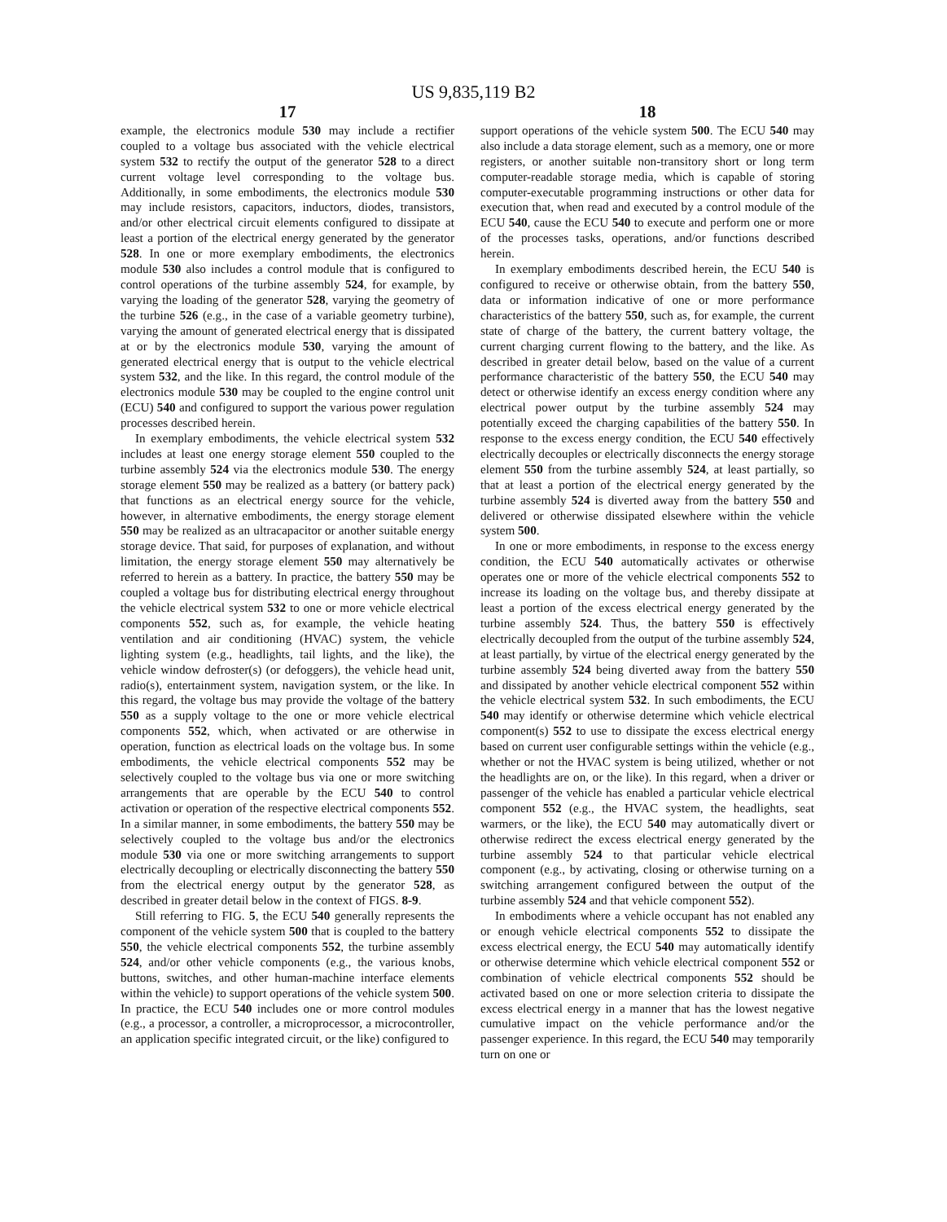US 9,835,119 B2
17
example, the electronics module 530 may include a rectifier coupled to a voltage bus associated with the vehicle electrical system 532 to rectify the output of the generator 528 to a direct current voltage level corresponding to the voltage bus. Additionally, in some embodiments, the electronics module 530 may include resistors, capacitors, inductors, diodes, transistors, and/or other electrical circuit elements configured to dissipate at least a portion of the electrical energy generated by the generator 528. In one or more exemplary embodiments, the electronics module 530 also includes a control module that is configured to control operations of the turbine assembly 524, for example, by varying the loading of the generator 528, varying the geometry of the turbine 526 (e.g., in the case of a variable geometry turbine), varying the amount of generated electrical energy that is dissipated at or by the electronics module 530, varying the amount of generated electrical energy that is output to the vehicle electrical system 532, and the like. In this regard, the control module of the electronics module 530 may be coupled to the engine control unit (ECU) 540 and configured to support the various power regulation processes described herein.
In exemplary embodiments, the vehicle electrical system 532 includes at least one energy storage element 550 coupled to the turbine assembly 524 via the electronics module 530. The energy storage element 550 may be realized as a battery (or battery pack) that functions as an electrical energy source for the vehicle, however, in alternative embodiments, the energy storage element 550 may be realized as an ultracapacitor or another suitable energy storage device. That said, for purposes of explanation, and without limitation, the energy storage element 550 may alternatively be referred to herein as a battery. In practice, the battery 550 may be coupled a voltage bus for distributing electrical energy throughout the vehicle electrical system 532 to one or more vehicle electrical components 552, such as, for example, the vehicle heating ventilation and air conditioning (HVAC) system, the vehicle lighting system (e.g., headlights, tail lights, and the like), the vehicle window defroster(s) (or defoggers), the vehicle head unit, radio(s), entertainment system, navigation system, or the like. In this regard, the voltage bus may provide the voltage of the battery 550 as a supply voltage to the one or more vehicle electrical components 552, which, when activated or are otherwise in operation, function as electrical loads on the voltage bus. In some embodiments, the vehicle electrical components 552 may be selectively coupled to the voltage bus via one or more switching arrangements that are operable by the ECU 540 to control activation or operation of the respective electrical components 552. In a similar manner, in some embodiments, the battery 550 may be selectively coupled to the voltage bus and/or the electronics module 530 via one or more switching arrangements to support electrically decoupling or electrically disconnecting the battery 550 from the electrical energy output by the generator 528, as described in greater detail below in the context of FIGS. 8-9.
Still referring to FIG. 5, the ECU 540 generally represents the component of the vehicle system 500 that is coupled to the battery 550, the vehicle electrical components 552, the turbine assembly 524, and/or other vehicle components (e.g., the various knobs, buttons, switches, and other human-machine interface elements within the vehicle) to support operations of the vehicle system 500. In practice, the ECU 540 includes one or more control modules (e.g., a processor, a controller, a microprocessor, a microcontroller, an application specific integrated circuit, or the like) configured to
18
support operations of the vehicle system 500. The ECU 540 may also include a data storage element, such as a memory, one or more registers, or another suitable non-transitory short or long term computer-readable storage media, which is capable of storing computer-executable programming instructions or other data for execution that, when read and executed by a control module of the ECU 540, cause the ECU 540 to execute and perform one or more of the processes tasks, operations, and/or functions described herein.
In exemplary embodiments described herein, the ECU 540 is configured to receive or otherwise obtain, from the battery 550, data or information indicative of one or more performance characteristics of the battery 550, such as, for example, the current state of charge of the battery, the current battery voltage, the current charging current flowing to the battery, and the like. As described in greater detail below, based on the value of a current performance characteristic of the battery 550, the ECU 540 may detect or otherwise identify an excess energy condition where any electrical power output by the turbine assembly 524 may potentially exceed the charging capabilities of the battery 550. In response to the excess energy condition, the ECU 540 effectively electrically decouples or electrically disconnects the energy storage element 550 from the turbine assembly 524, at least partially, so that at least a portion of the electrical energy generated by the turbine assembly 524 is diverted away from the battery 550 and delivered or otherwise dissipated elsewhere within the vehicle system 500.
In one or more embodiments, in response to the excess energy condition, the ECU 540 automatically activates or otherwise operates one or more of the vehicle electrical components 552 to increase its loading on the voltage bus, and thereby dissipate at least a portion of the excess electrical energy generated by the turbine assembly 524. Thus, the battery 550 is effectively electrically decoupled from the output of the turbine assembly 524, at least partially, by virtue of the electrical energy generated by the turbine assembly 524 being diverted away from the battery 550 and dissipated by another vehicle electrical component 552 within the vehicle electrical system 532. In such embodiments, the ECU 540 may identify or otherwise determine which vehicle electrical component(s) 552 to use to dissipate the excess electrical energy based on current user configurable settings within the vehicle (e.g., whether or not the HVAC system is being utilized, whether or not the headlights are on, or the like). In this regard, when a driver or passenger of the vehicle has enabled a particular vehicle electrical component 552 (e.g., the HVAC system, the headlights, seat warmers, or the like), the ECU 540 may automatically divert or otherwise redirect the excess electrical energy generated by the turbine assembly 524 to that particular vehicle electrical component (e.g., by activating, closing or otherwise turning on a switching arrangement configured between the output of the turbine assembly 524 and that vehicle component 552).
In embodiments where a vehicle occupant has not enabled any or enough vehicle electrical components 552 to dissipate the excess electrical energy, the ECU 540 may automatically identify or otherwise determine which vehicle electrical component 552 or combination of vehicle electrical components 552 should be activated based on one or more selection criteria to dissipate the excess electrical energy in a manner that has the lowest negative cumulative impact on the vehicle performance and/or the passenger experience. In this regard, the ECU 540 may temporarily turn on one or